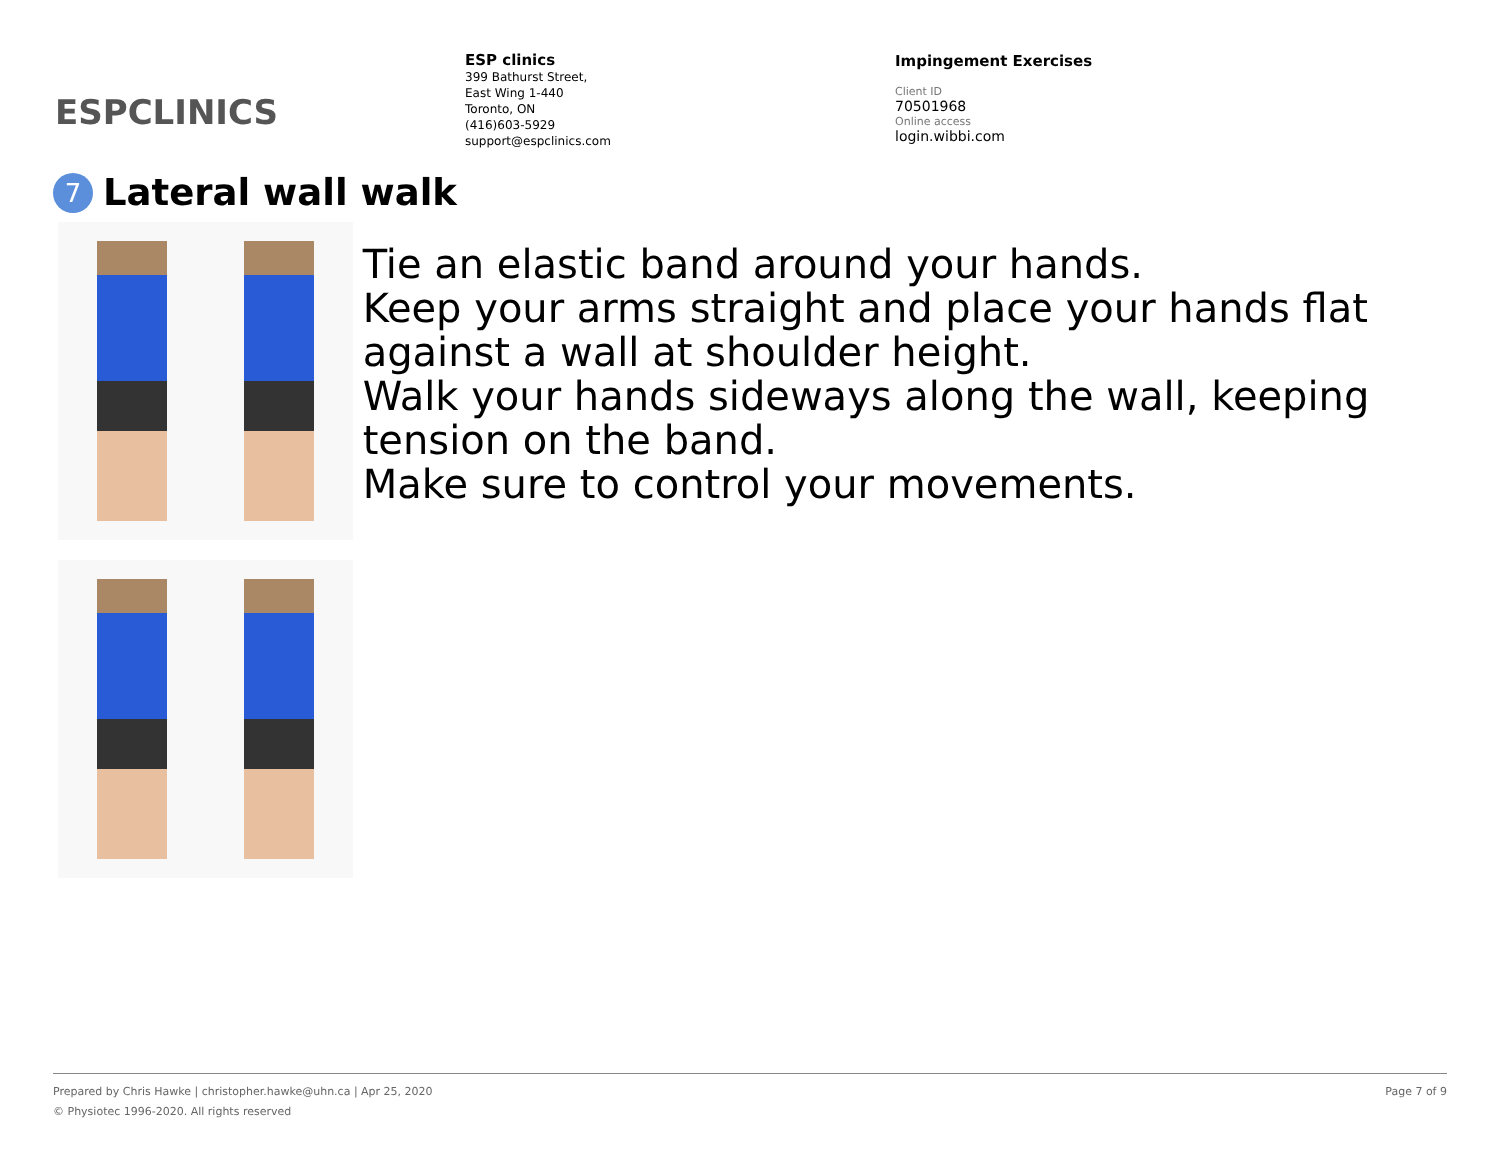ESPCLINICS
ESP clinics
399 Bathurst Street,
East Wing 1-440
Toronto, ON
(416)603-5929
support@espclinics.com
Impingement Exercises
Client ID
70501968
Online access
login.wibbi.com
7 Lateral wall walk
Tie an elastic band around your hands.
Keep your arms straight and place your hands flat against a wall at shoulder height.
Walk your hands sideways along the wall, keeping tension on the band.
Make sure to control your movements.
Prepared by Chris Hawke | christopher.hawke@uhn.ca | Apr 25, 2020 Page 7 of 9
© Physiotec 1996-2020. All rights reserved